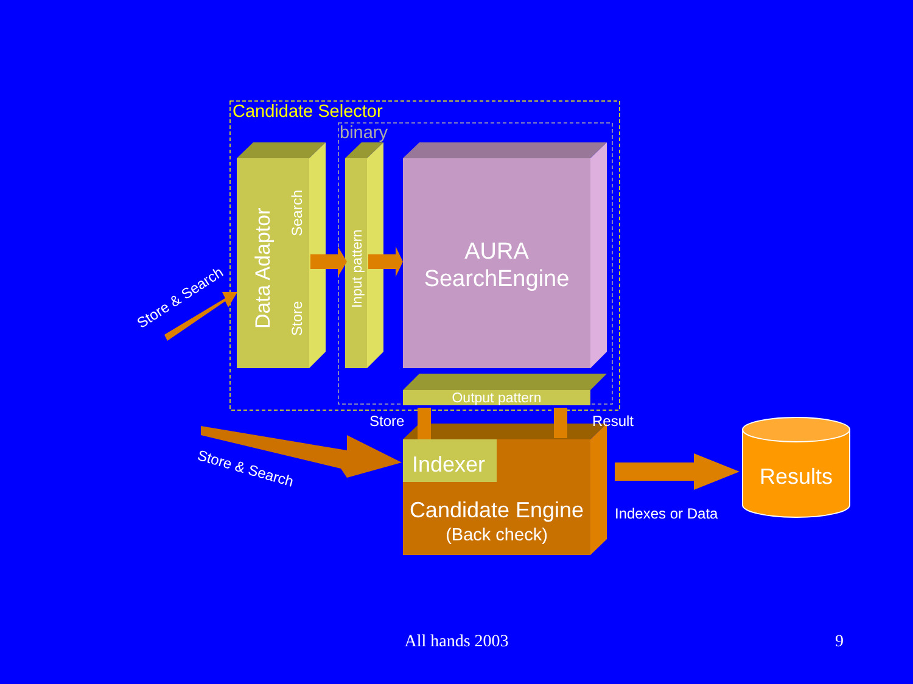Candidate Selector
binary
Data Adaptor
Search
Store
Input pattern
AURA
SearchEngine
Output pattern
Indexer
Candidate Engine
(Back check)
Store
Result
Store & Search
Store & Search
Indexes or Data
Results
All hands 2003
9